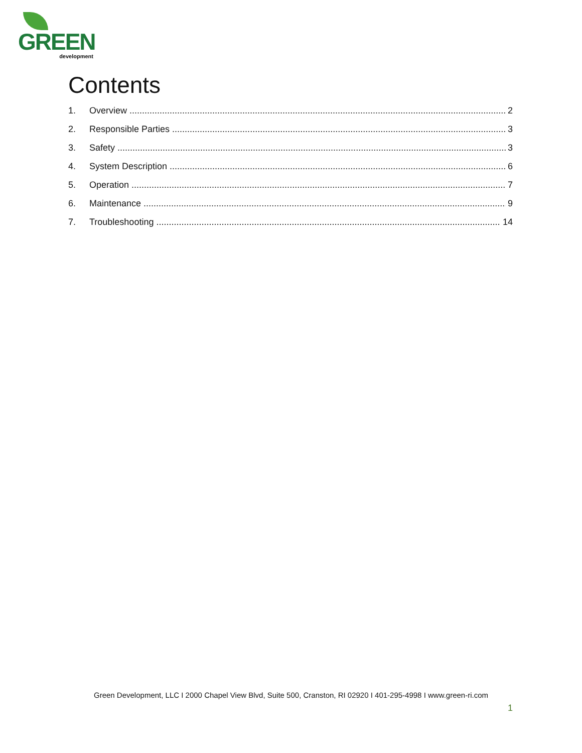GREEN
development
Contents
1. Overview 2
2. Responsible Parties 3
3. Safety 3
4. System Description 6
5. Operation 7
6. Maintenance 9
7. Troubleshooting 14
Green Development, LLC I 2000 Chapel View Blvd, Suite 500, Cranston, RI 02920 I 401-295-4998 I www.green-ri.com
1